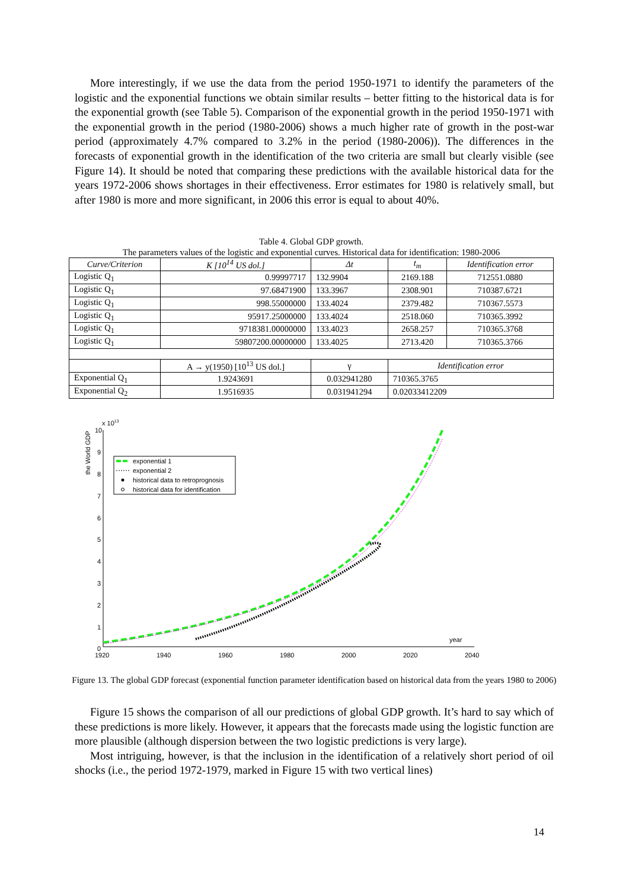More interestingly, if we use the data from the period 1950-1971 to identify the parameters of the logistic and the exponential functions we obtain similar results – better fitting to the historical data is for the exponential growth (see Table 5). Comparison of the exponential growth in the period 1950-1971 with the exponential growth in the period (1980-2006) shows a much higher rate of growth in the post-war period (approximately 4.7% compared to 3.2% in the period (1980-2006)). The differences in the forecasts of exponential growth in the identification of the two criteria are small but clearly visible (see Figure 14). It should be noted that comparing these predictions with the available historical data for the years 1972-2006 shows shortages in their effectiveness. Error estimates for 1980 is relatively small, but after 1980 is more and more significant, in 2006 this error is equal to about 40%.
Table 4. Global GDP growth.
The parameters values of the logistic and exponential curves. Historical data for identification: 1980-2006
| Curve/Criterion | K [10<sup>14</sup> US dol.] | Δt | t<sub>m</sub> | Identification error |
| --- | --- | --- | --- | --- |
| Logistic Q<sub>1</sub> | 0.99997717 | 132.9904 | 2169.188 | 712551.0880 |
| Logistic Q<sub>1</sub> | 97.68471900 | 133.3967 | 2308.901 | 710387.6721 |
| Logistic Q<sub>1</sub> | 998.55000000 | 133.4024 | 2379.482 | 710367.5573 |
| Logistic Q<sub>1</sub> | 95917.25000000 | 133.4024 | 2518.060 | 710365.3992 |
| Logistic Q<sub>1</sub> | 9718381.00000000 | 133.4023 | 2658.257 | 710365.3768 |
| Logistic Q<sub>1</sub> | 59807200.00000000 | 133.4025 | 2713.420 | 710365.3766 |
| | A → y(1950) [10<sup>13</sup> US dol.] | γ | Identification error | |
| Exponential Q<sub>1</sub> | 1.9243691 | 0.032941280 | 710365.3765 | |
| Exponential Q<sub>2</sub> | 1.9516935 | 0.031941294 | 0.02033412209 | |
x 1013
the World GDP
10
9
8
7
6
5
4
3
2
1
0
1920
1940
1960
1980
2000
2020
2040
year
exponential 1
exponential 2
historical data to retroprognosis
historical data for identification
Figure 13. The global GDP forecast (exponential function parameter identification based on historical data from the years 1980 to 2006)
Figure 15 shows the comparison of all our predictions of global GDP growth. It’s hard to say which of these predictions is more likely. However, it appears that the forecasts made using the logistic function are more plausible (although dispersion between the two logistic predictions is very large).
Most intriguing, however, is that the inclusion in the identification of a relatively short period of oil shocks (i.e., the period 1972-1979, marked in Figure 15 with two vertical lines)
14